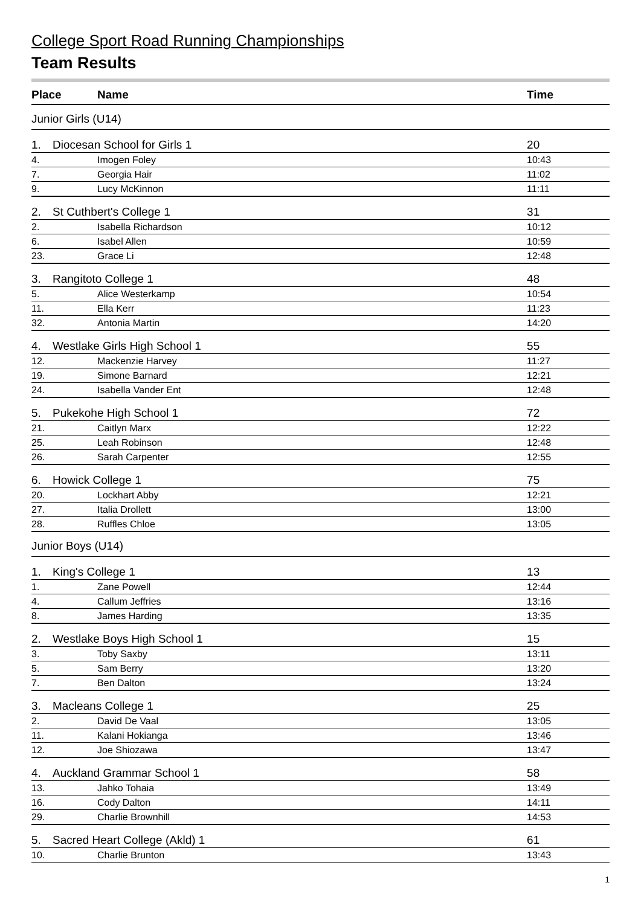College Sport Road Running Championships
Team Results
| Place | | Name | Time |
| --- | --- | --- | --- |
| Junior Girls (U14) | | | |
| 1. | Diocesan School for Girls 1 | | 20 |
| 4. | | Imogen Foley | 10:43 |
| 7. | | Georgia Hair | 11:02 |
| 9. | | Lucy McKinnon | 11:11 |
| 2. | St Cuthbert's College 1 | | 31 |
| 2. | | Isabella Richardson | 10:12 |
| 6. | | Isabel Allen | 10:59 |
| 23. | | Grace Li | 12:48 |
| 3. | Rangitoto College 1 | | 48 |
| 5. | | Alice Westerkamp | 10:54 |
| 11. | | Ella Kerr | 11:23 |
| 32. | | Antonia Martin | 14:20 |
| 4. | Westlake Girls High School 1 | | 55 |
| 12. | | Mackenzie Harvey | 11:27 |
| 19. | | Simone Barnard | 12:21 |
| 24. | | Isabella Vander Ent | 12:48 |
| 5. | Pukekohe High School 1 | | 72 |
| 21. | | Caitlyn Marx | 12:22 |
| 25. | | Leah Robinson | 12:48 |
| 26. | | Sarah Carpenter | 12:55 |
| 6. | Howick College 1 | | 75 |
| 20. | | Lockhart Abby | 12:21 |
| 27. | | Italia Drollett | 13:00 |
| 28. | | Ruffles Chloe | 13:05 |
| Junior Boys (U14) | | | |
| 1. | King's College 1 | | 13 |
| 1. | | Zane Powell | 12:44 |
| 4. | | Callum Jeffries | 13:16 |
| 8. | | James Harding | 13:35 |
| 2. | Westlake Boys High School 1 | | 15 |
| 3. | | Toby Saxby | 13:11 |
| 5. | | Sam Berry | 13:20 |
| 7. | | Ben Dalton | 13:24 |
| 3. | Macleans College 1 | | 25 |
| 2. | | David De Vaal | 13:05 |
| 11. | | Kalani Hokianga | 13:46 |
| 12. | | Joe Shiozawa | 13:47 |
| 4. | Auckland Grammar School 1 | | 58 |
| 13. | | Jahko Tohaia | 13:49 |
| 16. | | Cody Dalton | 14:11 |
| 29. | | Charlie Brownhill | 14:53 |
| 5. | Sacred Heart College (Akld) 1 | | 61 |
| 10. | | Charlie Brunton | 13:43 |
1